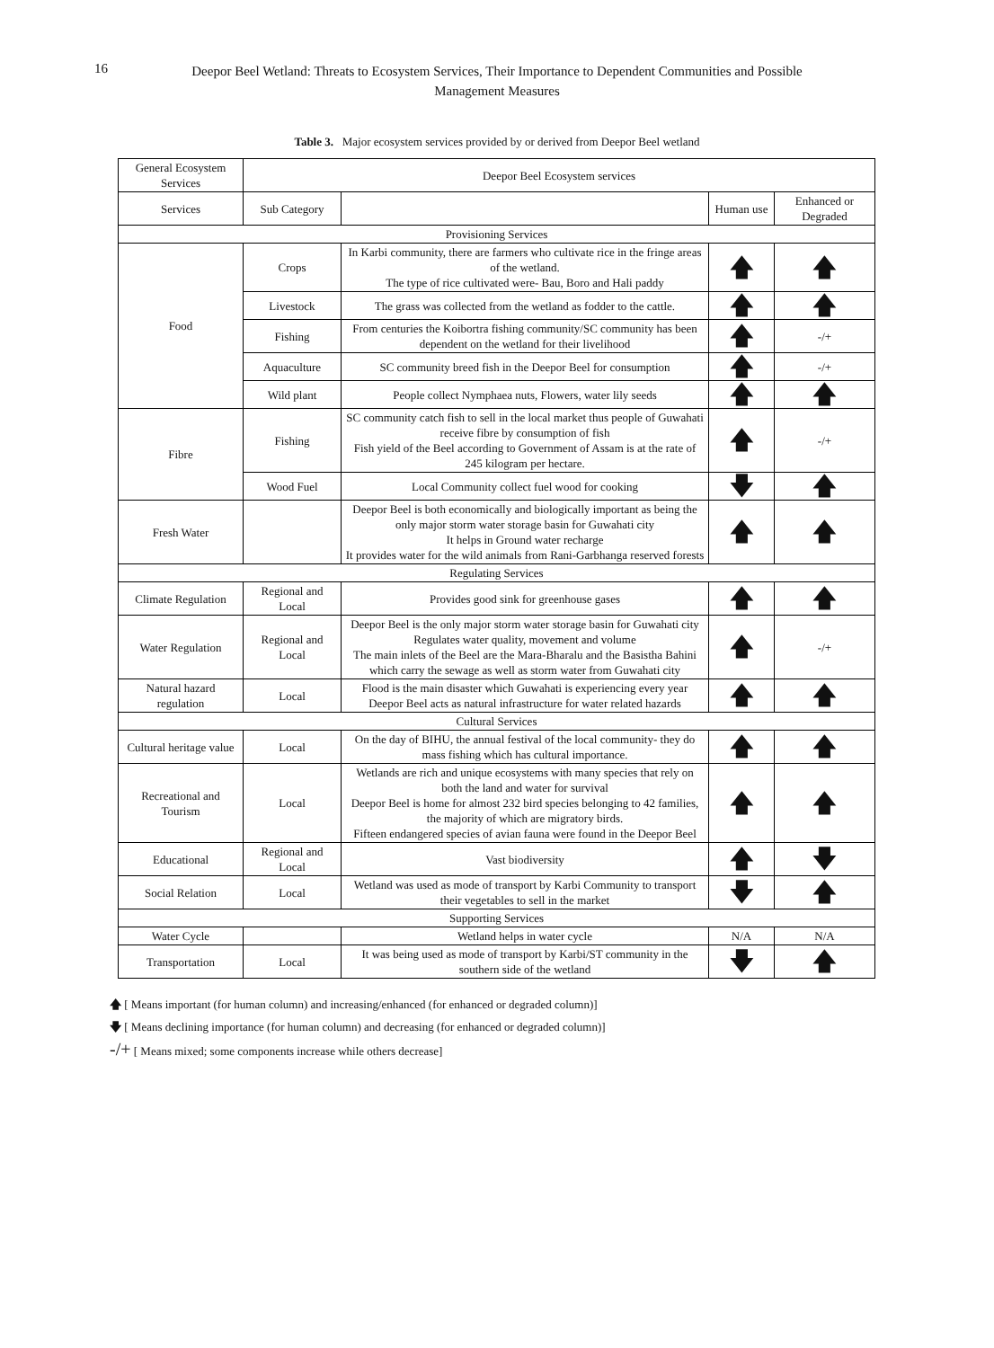16
Deepor Beel Wetland: Threats to Ecosystem Services, Their Importance to Dependent Communities and Possible Management Measures
Table 3. Major ecosystem services provided by or derived from Deepor Beel wetland
| General Ecosystem Services | Deepor Beel Ecosystem services | | | |
| --- | --- | --- | --- | --- |
| Services | Sub Category | | Human use | Enhanced or Degraded |
| Provisioning Services | | | | |
| Food | Crops | In Karbi community, there are farmers who cultivate rice in the fringe areas of the wetland. The type of rice cultivated were- Bau, Boro and Hali paddy | 🡅 | 🡅 |
| | Livestock | The grass was collected from the wetland as fodder to the cattle. | 🡅 | 🡅 |
| | Fishing | From centuries the Koibortra fishing community/SC community has been dependent on the wetland for their livelihood | 🡅 | -/+ |
| | Aquaculture | SC community breed fish in the Deepor Beel for consumption | 🡅 | -/+ |
| | Wild plant | People collect Nymphaea nuts, Flowers, water lily seeds | 🡅 | 🡅 |
| Fibre | Fishing | SC community catch fish to sell in the local market thus people of Guwahati receive fibre by consumption of fish Fish yield of the Beel according to Government of Assam is at the rate of 245 kilogram per hectare. | 🡅 | -/+ |
| | Wood Fuel | Local Community collect fuel wood for cooking | 🡇 | 🡅 |
| Fresh Water | | Deepor Beel is both economically and biologically important as being the only major storm water storage basin for Guwahati city It helps in Ground water recharge It provides water for the wild animals from Rani-Garbhanga reserved forests | 🡅 | 🡅 |
| Regulating Services | | | | |
| Climate Regulation | Regional and Local | Provides good sink for greenhouse gases | 🡅 | 🡅 |
| Water Regulation | Regional and Local | Deepor Beel is the only major storm water storage basin for Guwahati city Regulates water quality, movement and volume The main inlets of the Beel are the Mara-Bharalu and the Basistha Bahini which carry the sewage as well as storm water from Guwahati city | 🡅 | -/+ |
| Natural hazard regulation | Local | Flood is the main disaster which Guwahati is experiencing every year Deepor Beel acts as natural infrastructure for water related hazards | 🡅 | 🡅 |
| Cultural Services | | | | |
| Cultural heritage value | Local | On the day of BIHU, the annual festival of the local community- they do mass fishing which has cultural importance. | 🡅 | 🡅 |
| Recreational and Tourism | Local | Wetlands are rich and unique ecosystems with many species that rely on both the land and water for survival Deepor Beel is home for almost 232 bird species belonging to 42 families, the majority of which are migratory birds. Fifteen endangered species of avian fauna were found in the Deepor Beel | 🡅 | 🡅 |
| Educational | Regional and Local | Vast biodiversity | 🡅 | 🡇 |
| Social Relation | Local | Wetland was used as mode of transport by Karbi Community to transport their vegetables to sell in the market | 🡇 | 🡅 |
| Supporting Services | | | | |
| Water Cycle | | Wetland helps in water cycle | N/A | N/A |
| Transportation | Local | It was being used as mode of transport by Karbi/ST community in the southern side of the wetland | 🡇 | 🡅 |
🡅 [ Means important (for human column) and increasing/enhanced (for enhanced or degraded column)]
🡇 [ Means declining importance (for human column) and decreasing (for enhanced or degraded column)]
-/+ [ Means mixed; some components increase while others decrease]